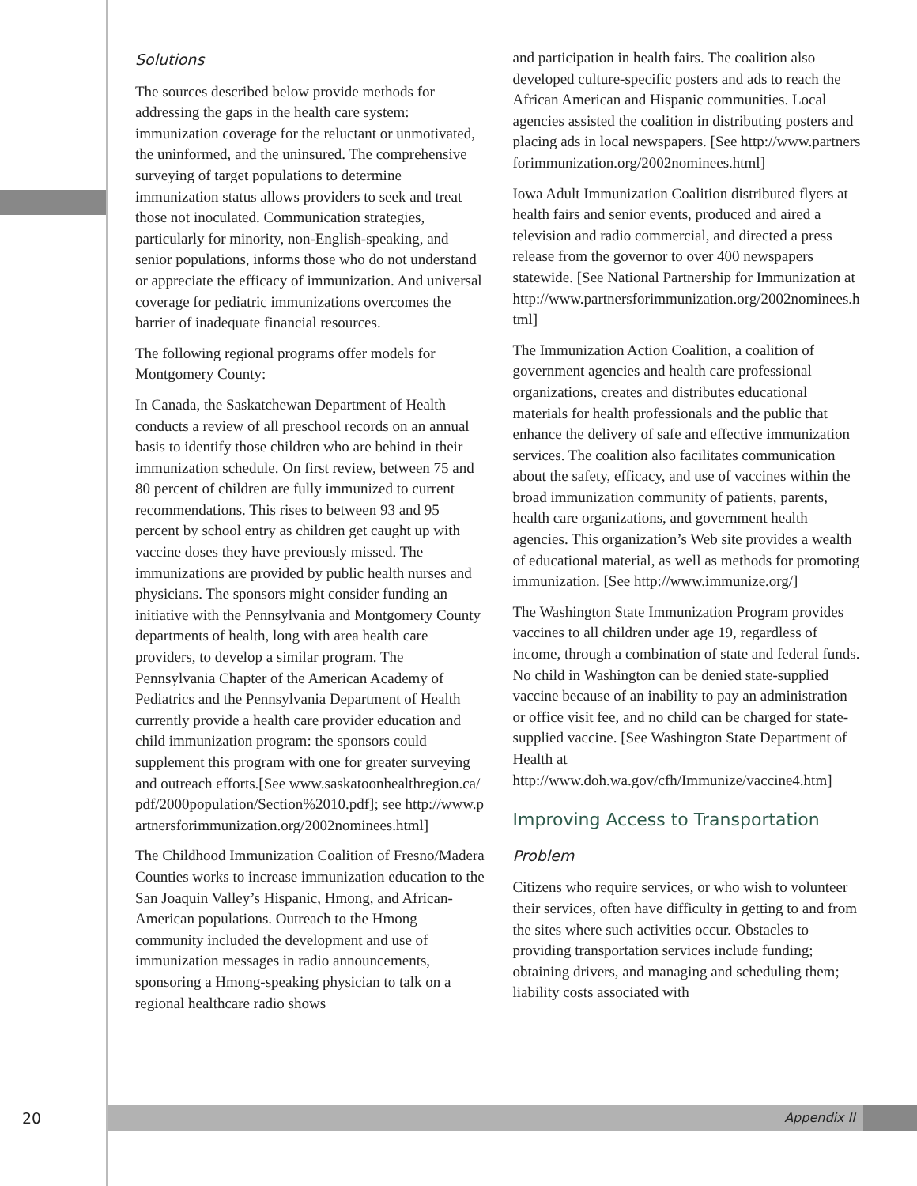Solutions
The sources described below provide methods for addressing the gaps in the health care system: immunization coverage for the reluctant or unmotivated, the uninformed, and the uninsured. The comprehensive surveying of target populations to determine immunization status allows providers to seek and treat those not inoculated. Communication strategies, particularly for minority, non-English-speaking, and senior populations, informs those who do not understand or appreciate the efficacy of immunization. And universal coverage for pediatric immunizations overcomes the barrier of inadequate financial resources.
The following regional programs offer models for Montgomery County:
In Canada, the Saskatchewan Department of Health conducts a review of all preschool records on an annual basis to identify those children who are behind in their immunization schedule. On first review, between 75 and 80 percent of children are fully immunized to current recommendations. This rises to between 93 and 95 percent by school entry as children get caught up with vaccine doses they have previously missed. The immunizations are provided by public health nurses and physicians. The sponsors might consider funding an initiative with the Pennsylvania and Montgomery County departments of health, long with area health care providers, to develop a similar program. The Pennsylvania Chapter of the American Academy of Pediatrics and the Pennsylvania Department of Health currently provide a health care provider education and child immunization program: the sponsors could supplement this program with one for greater surveying and outreach efforts.[See www.saskatoonhealthregion.ca/pdf/2000population/Section%2010.pdf]; see http://www.partnersforimmunization.org/2002nominees.html]
The Childhood Immunization Coalition of Fresno/Madera Counties works to increase immunization education to the San Joaquin Valley’s Hispanic, Hmong, and African-American populations. Outreach to the Hmong community included the development and use of immunization messages in radio announcements, sponsoring a Hmong-speaking physician to talk on a regional healthcare radio shows
and participation in health fairs. The coalition also developed culture-specific posters and ads to reach the African American and Hispanic communities. Local agencies assisted the coalition in distributing posters and placing ads in local newspapers. [See http://www.partnersforimmunization.org/2002nominees.html]
Iowa Adult Immunization Coalition distributed flyers at health fairs and senior events, produced and aired a television and radio commercial, and directed a press release from the governor to over 400 newspapers statewide. [See National Partnership for Immunization at http://www.partnersforimmunization.org/2002nominees.html]
The Immunization Action Coalition, a coalition of government agencies and health care professional organizations, creates and distributes educational materials for health professionals and the public that enhance the delivery of safe and effective immunization services. The coalition also facilitates communication about the safety, efficacy, and use of vaccines within the broad immunization community of patients, parents, health care organizations, and government health agencies. This organization’s Web site provides a wealth of educational material, as well as methods for promoting immunization. [See http://www.immunize.org/]
The Washington State Immunization Program provides vaccines to all children under age 19, regardless of income, through a combination of state and federal funds. No child in Washington can be denied state-supplied vaccine because of an inability to pay an administration or office visit fee, and no child can be charged for state-supplied vaccine. [See Washington State Department of Health at http://www.doh.wa.gov/cfh/Immunize/vaccine4.htm]
Improving Access to Transportation
Problem
Citizens who require services, or who wish to volunteer their services, often have difficulty in getting to and from the sites where such activities occur. Obstacles to providing transportation services include funding; obtaining drivers, and managing and scheduling them; liability costs associated with
20
Appendix II